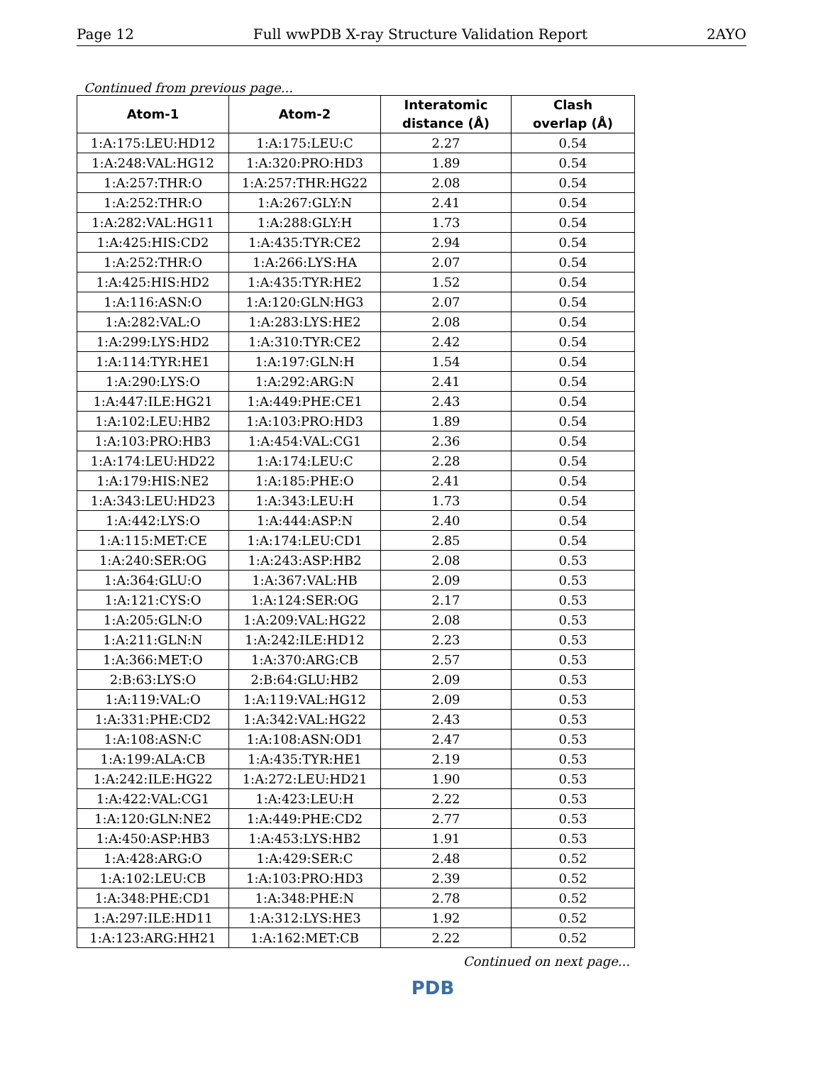Page 12 Full wwPDB X-ray Structure Validation Report 2AYO
Continued from previous page...
| Atom-1 | Atom-2 | Interatomic distance (Å) | Clash overlap (Å) |
| --- | --- | --- | --- |
| 1:A:175:LEU:HD12 | 1:A:175:LEU:C | 2.27 | 0.54 |
| 1:A:248:VAL:HG12 | 1:A:320:PRO:HD3 | 1.89 | 0.54 |
| 1:A:257:THR:O | 1:A:257:THR:HG22 | 2.08 | 0.54 |
| 1:A:252:THR:O | 1:A:267:GLY:N | 2.41 | 0.54 |
| 1:A:282:VAL:HG11 | 1:A:288:GLY:H | 1.73 | 0.54 |
| 1:A:425:HIS:CD2 | 1:A:435:TYR:CE2 | 2.94 | 0.54 |
| 1:A:252:THR:O | 1:A:266:LYS:HA | 2.07 | 0.54 |
| 1:A:425:HIS:HD2 | 1:A:435:TYR:HE2 | 1.52 | 0.54 |
| 1:A:116:ASN:O | 1:A:120:GLN:HG3 | 2.07 | 0.54 |
| 1:A:282:VAL:O | 1:A:283:LYS:HE2 | 2.08 | 0.54 |
| 1:A:299:LYS:HD2 | 1:A:310:TYR:CE2 | 2.42 | 0.54 |
| 1:A:114:TYR:HE1 | 1:A:197:GLN:H | 1.54 | 0.54 |
| 1:A:290:LYS:O | 1:A:292:ARG:N | 2.41 | 0.54 |
| 1:A:447:ILE:HG21 | 1:A:449:PHE:CE1 | 2.43 | 0.54 |
| 1:A:102:LEU:HB2 | 1:A:103:PRO:HD3 | 1.89 | 0.54 |
| 1:A:103:PRO:HB3 | 1:A:454:VAL:CG1 | 2.36 | 0.54 |
| 1:A:174:LEU:HD22 | 1:A:174:LEU:C | 2.28 | 0.54 |
| 1:A:179:HIS:NE2 | 1:A:185:PHE:O | 2.41 | 0.54 |
| 1:A:343:LEU:HD23 | 1:A:343:LEU:H | 1.73 | 0.54 |
| 1:A:442:LYS:O | 1:A:444:ASP:N | 2.40 | 0.54 |
| 1:A:115:MET:CE | 1:A:174:LEU:CD1 | 2.85 | 0.54 |
| 1:A:240:SER:OG | 1:A:243:ASP:HB2 | 2.08 | 0.53 |
| 1:A:364:GLU:O | 1:A:367:VAL:HB | 2.09 | 0.53 |
| 1:A:121:CYS:O | 1:A:124:SER:OG | 2.17 | 0.53 |
| 1:A:205:GLN:O | 1:A:209:VAL:HG22 | 2.08 | 0.53 |
| 1:A:211:GLN:N | 1:A:242:ILE:HD12 | 2.23 | 0.53 |
| 1:A:366:MET:O | 1:A:370:ARG:CB | 2.57 | 0.53 |
| 2:B:63:LYS:O | 2:B:64:GLU:HB2 | 2.09 | 0.53 |
| 1:A:119:VAL:O | 1:A:119:VAL:HG12 | 2.09 | 0.53 |
| 1:A:331:PHE:CD2 | 1:A:342:VAL:HG22 | 2.43 | 0.53 |
| 1:A:108:ASN:C | 1:A:108:ASN:OD1 | 2.47 | 0.53 |
| 1:A:199:ALA:CB | 1:A:435:TYR:HE1 | 2.19 | 0.53 |
| 1:A:242:ILE:HG22 | 1:A:272:LEU:HD21 | 1.90 | 0.53 |
| 1:A:422:VAL:CG1 | 1:A:423:LEU:H | 2.22 | 0.53 |
| 1:A:120:GLN:NE2 | 1:A:449:PHE:CD2 | 2.77 | 0.53 |
| 1:A:450:ASP:HB3 | 1:A:453:LYS:HB2 | 1.91 | 0.53 |
| 1:A:428:ARG:O | 1:A:429:SER:C | 2.48 | 0.52 |
| 1:A:102:LEU:CB | 1:A:103:PRO:HD3 | 2.39 | 0.52 |
| 1:A:348:PHE:CD1 | 1:A:348:PHE:N | 2.78 | 0.52 |
| 1:A:297:ILE:HD11 | 1:A:312:LYS:HE3 | 1.92 | 0.52 |
| 1:A:123:ARG:HH21 | 1:A:162:MET:CB | 2.22 | 0.52 |
Continued on next page...
PDB